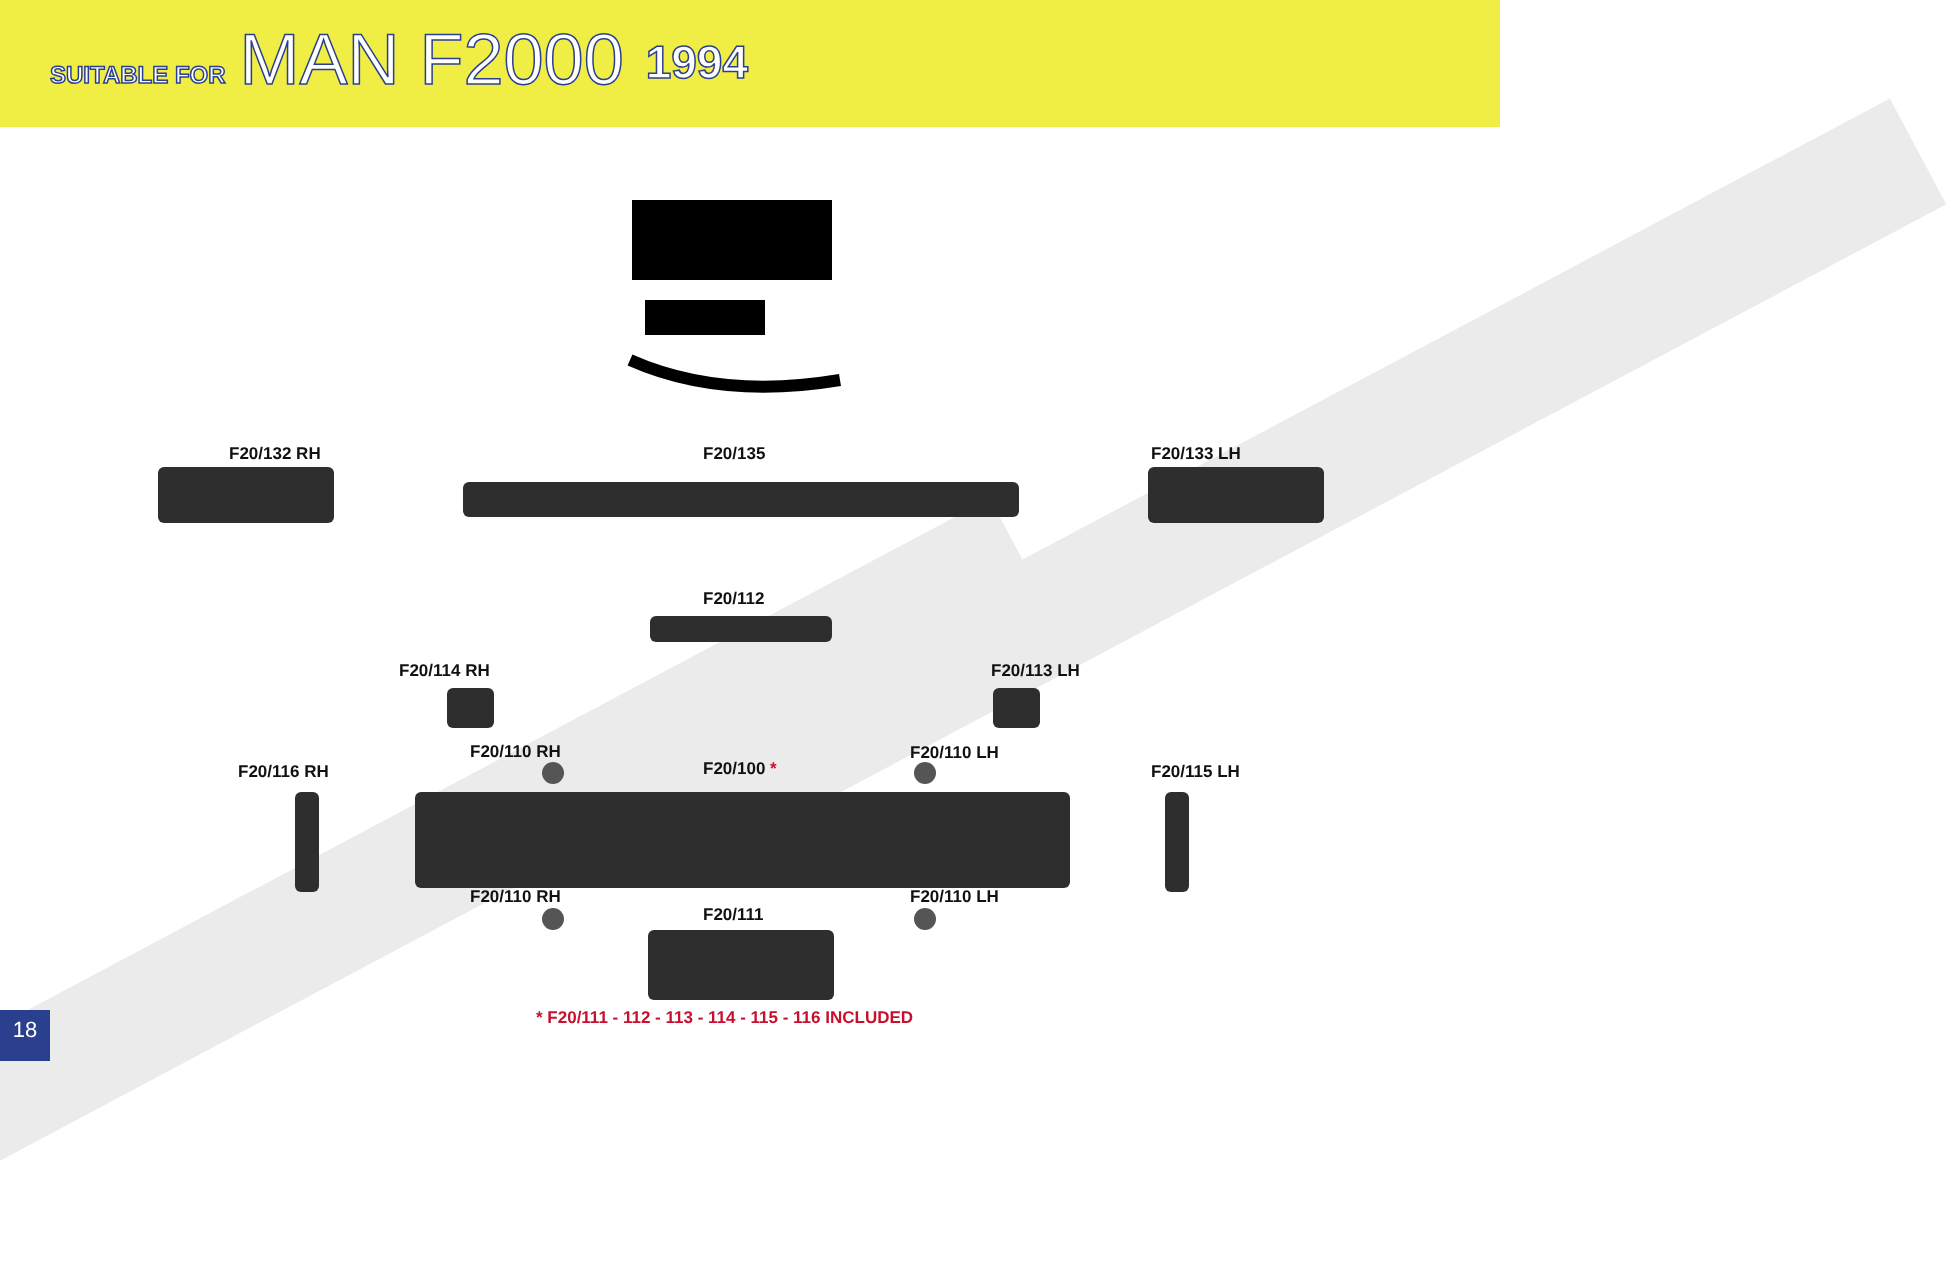SUITABLE FOR MAN F2000 1994
F20/132 RH F20/135 F20/133 LH
F20/112
F20/114 RH F20/113 LH
F20/116 RH
F20/110 RH
F20/100 *
F20/110 LH
F20/115 LH
F20/110 RH F20/110 LH
F20/111
* F20/111 - 112 - 113 - 114 - 115 - 116 INCLUDED
18